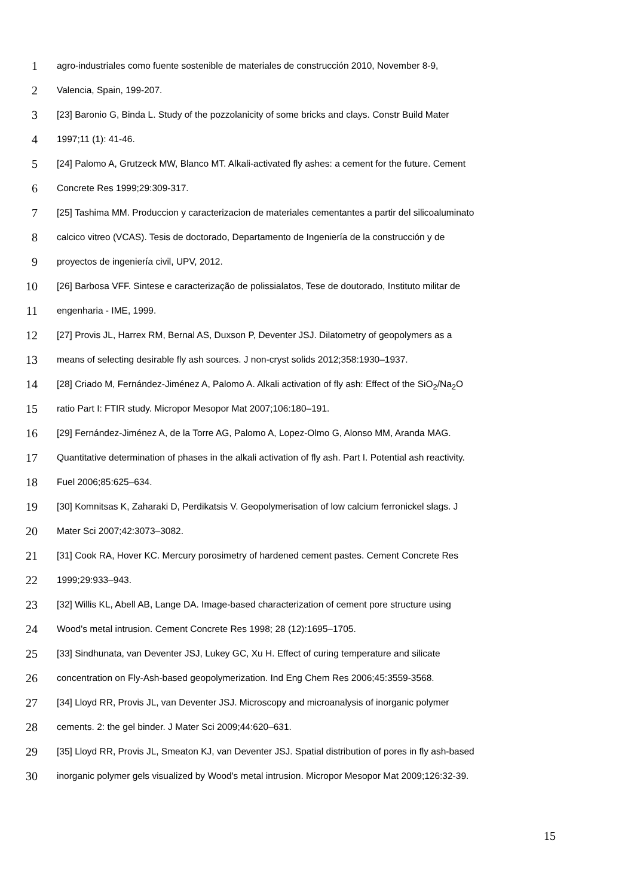1 agro-industriales como fuente sostenible de materiales de construcción 2010, November 8-9,
2 Valencia, Spain, 199-207.
3 [23] Baronio G, Binda L. Study of the pozzolanicity of some bricks and clays. Constr Build Mater
4 1997;11 (1): 41-46.
5 [24] Palomo A, Grutzeck MW, Blanco MT. Alkali-activated fly ashes: a cement for the future. Cement
6 Concrete Res 1999;29:309-317.
7 [25] Tashima MM. Produccion y caracterizacion de materiales cementantes a partir del silicoaluminato
8 calcico vitreo (VCAS). Tesis de doctorado, Departamento de Ingeniería de la construcción y de
9 proyectos de ingeniería civil, UPV, 2012.
10 [26] Barbosa VFF. Sintese e caracterização de polissialatos, Tese de doutorado, Instituto militar de
11 engenharia - IME, 1999.
12 [27] Provis JL, Harrex RM, Bernal AS, Duxson P, Deventer JSJ. Dilatometry of geopolymers as a
13 means of selecting desirable fly ash sources. J non-cryst solids 2012;358:1930–1937.
14 [28] Criado M, Fernández-Jiménez A, Palomo A. Alkali activation of fly ash: Effect of the SiO<sub>2</sub>/Na<sub>2</sub>O
15 ratio Part I: FTIR study. Micropor Mesopor Mat 2007;106:180–191.
16 [29] Fernández-Jiménez A, de la Torre AG, Palomo A, Lopez-Olmo G, Alonso MM, Aranda MAG.
17 Quantitative determination of phases in the alkali activation of fly ash. Part I. Potential ash reactivity.
18 Fuel 2006;85:625–634.
19 [30] Komnitsas K, Zaharaki D, Perdikatsis V. Geopolymerisation of low calcium ferronickel slags. J
20 Mater Sci 2007;42:3073–3082.
21 [31] Cook RA, Hover KC. Mercury porosimetry of hardened cement pastes. Cement Concrete Res
22 1999;29:933–943.
23 [32] Willis KL, Abell AB, Lange DA. Image-based characterization of cement pore structure using
24 Wood's metal intrusion. Cement Concrete Res 1998; 28 (12):1695–1705.
25 [33] Sindhunata, van Deventer JSJ, Lukey GC, Xu H. Effect of curing temperature and silicate
26 concentration on Fly-Ash-based geopolymerization. Ind Eng Chem Res 2006;45:3559-3568.
27 [34] Lloyd RR, Provis JL, van Deventer JSJ. Microscopy and microanalysis of inorganic polymer
28 cements. 2: the gel binder. J Mater Sci 2009;44:620–631.
29 [35] Lloyd RR, Provis JL, Smeaton KJ, van Deventer JSJ. Spatial distribution of pores in fly ash-based
30 inorganic polymer gels visualized by Wood's metal intrusion. Micropor Mesopor Mat 2009;126:32-39.
15